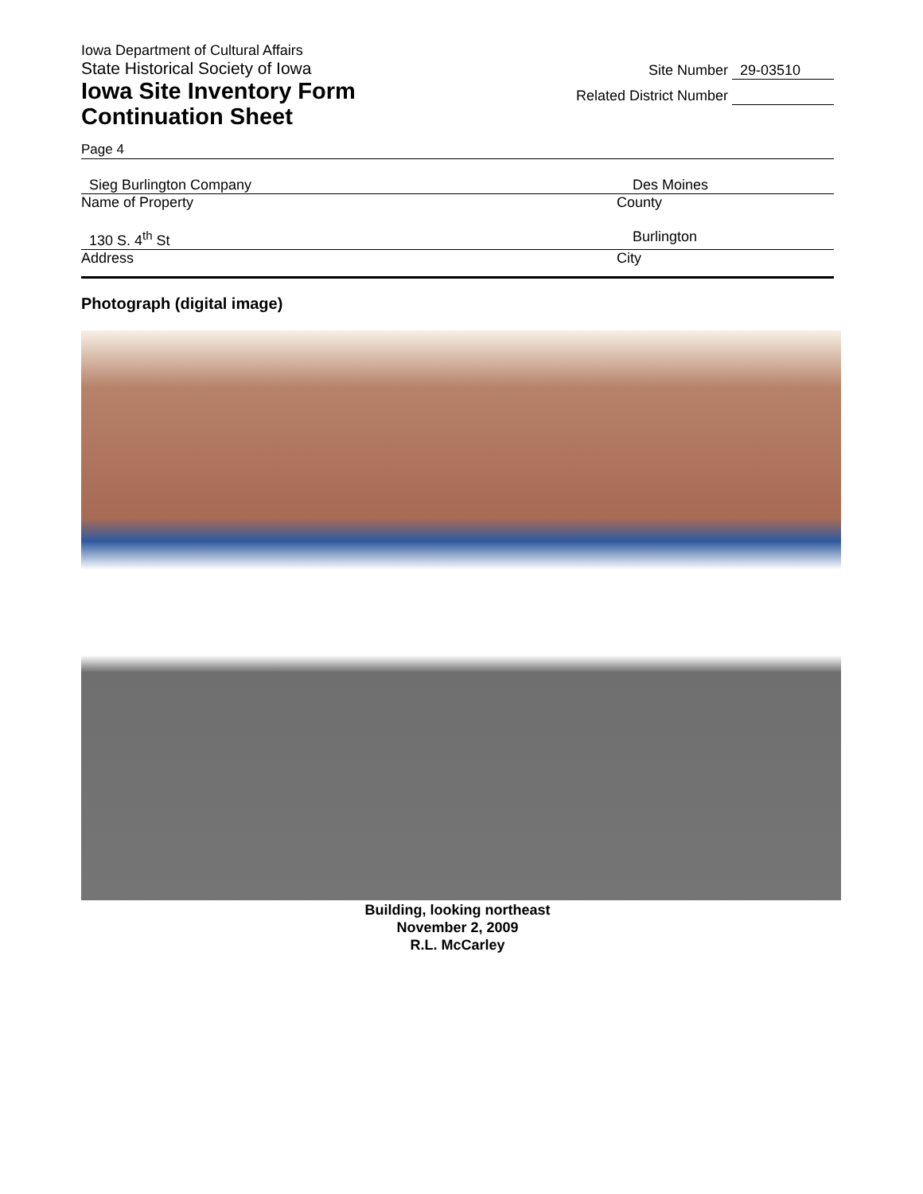Iowa Department of Cultural Affairs
State Historical Society of Iowa
Iowa Site Inventory Form
Continuation Sheet
Site Number 29-03510
Related District Number
Page 4
Sieg Burlington Company Des Moines
Name of Property County
130 S. 4<sup>th</sup> St Burlington
Address City
Photograph (digital image)
Building, looking northeast
November 2, 2009
R.L. McCarley